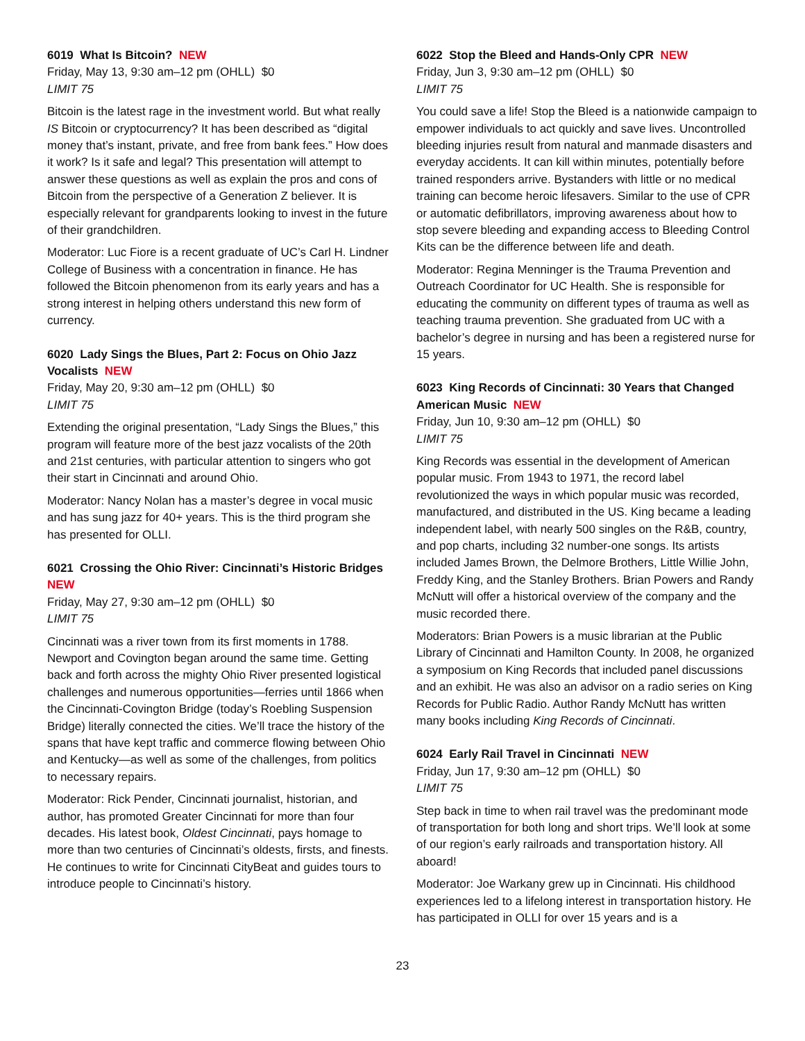6019 What Is Bitcoin? NEW
Friday, May 13, 9:30 am–12 pm (OHLL) $0
LIMIT 75
Bitcoin is the latest rage in the investment world. But what really IS Bitcoin or cryptocurrency? It has been described as “digital money that’s instant, private, and free from bank fees.” How does it work? Is it safe and legal? This presentation will attempt to answer these questions as well as explain the pros and cons of Bitcoin from the perspective of a Generation Z believer. It is especially relevant for grandparents looking to invest in the future of their grandchildren.
Moderator: Luc Fiore is a recent graduate of UC’s Carl H. Lindner College of Business with a concentration in finance. He has followed the Bitcoin phenomenon from its early years and has a strong interest in helping others understand this new form of currency.
6020 Lady Sings the Blues, Part 2: Focus on Ohio Jazz Vocalists NEW
Friday, May 20, 9:30 am–12 pm (OHLL) $0
LIMIT 75
Extending the original presentation, “Lady Sings the Blues,” this program will feature more of the best jazz vocalists of the 20th and 21st centuries, with particular attention to singers who got their start in Cincinnati and around Ohio.
Moderator: Nancy Nolan has a master’s degree in vocal music and has sung jazz for 40+ years. This is the third program she has presented for OLLI.
6021 Crossing the Ohio River: Cincinnati’s Historic Bridges NEW
Friday, May 27, 9:30 am–12 pm (OHLL) $0
LIMIT 75
Cincinnati was a river town from its first moments in 1788. Newport and Covington began around the same time. Getting back and forth across the mighty Ohio River presented logistical challenges and numerous opportunities—ferries until 1866 when the Cincinnati-Covington Bridge (today’s Roebling Suspension Bridge) literally connected the cities. We’ll trace the history of the spans that have kept traffic and commerce flowing between Ohio and Kentucky—as well as some of the challenges, from politics to necessary repairs.
Moderator: Rick Pender, Cincinnati journalist, historian, and author, has promoted Greater Cincinnati for more than four decades. His latest book, Oldest Cincinnati, pays homage to more than two centuries of Cincinnati’s oldests, firsts, and finests. He continues to write for Cincinnati CityBeat and guides tours to introduce people to Cincinnati’s history.
6022 Stop the Bleed and Hands-Only CPR NEW
Friday, Jun 3, 9:30 am–12 pm (OHLL) $0
LIMIT 75
You could save a life! Stop the Bleed is a nationwide campaign to empower individuals to act quickly and save lives. Uncontrolled bleeding injuries result from natural and manmade disasters and everyday accidents. It can kill within minutes, potentially before trained responders arrive. Bystanders with little or no medical training can become heroic lifesavers. Similar to the use of CPR or automatic defibrillators, improving awareness about how to stop severe bleeding and expanding access to Bleeding Control Kits can be the difference between life and death.
Moderator: Regina Menninger is the Trauma Prevention and Outreach Coordinator for UC Health. She is responsible for educating the community on different types of trauma as well as teaching trauma prevention. She graduated from UC with a bachelor’s degree in nursing and has been a registered nurse for 15 years.
6023 King Records of Cincinnati: 30 Years that Changed American Music NEW
Friday, Jun 10, 9:30 am–12 pm (OHLL) $0
LIMIT 75
King Records was essential in the development of American popular music. From 1943 to 1971, the record label revolutionized the ways in which popular music was recorded, manufactured, and distributed in the US. King became a leading independent label, with nearly 500 singles on the R&B, country, and pop charts, including 32 number-one songs. Its artists included James Brown, the Delmore Brothers, Little Willie John, Freddy King, and the Stanley Brothers. Brian Powers and Randy McNutt will offer a historical overview of the company and the music recorded there.
Moderators: Brian Powers is a music librarian at the Public Library of Cincinnati and Hamilton County. In 2008, he organized a symposium on King Records that included panel discussions and an exhibit. He was also an advisor on a radio series on King Records for Public Radio. Author Randy McNutt has written many books including King Records of Cincinnati.
6024 Early Rail Travel in Cincinnati NEW
Friday, Jun 17, 9:30 am–12 pm (OHLL) $0
LIMIT 75
Step back in time to when rail travel was the predominant mode of transportation for both long and short trips. We’ll look at some of our region’s early railroads and transportation history. All aboard!
Moderator: Joe Warkany grew up in Cincinnati. His childhood experiences led to a lifelong interest in transportation history. He has participated in OLLI for over 15 years and is a
23